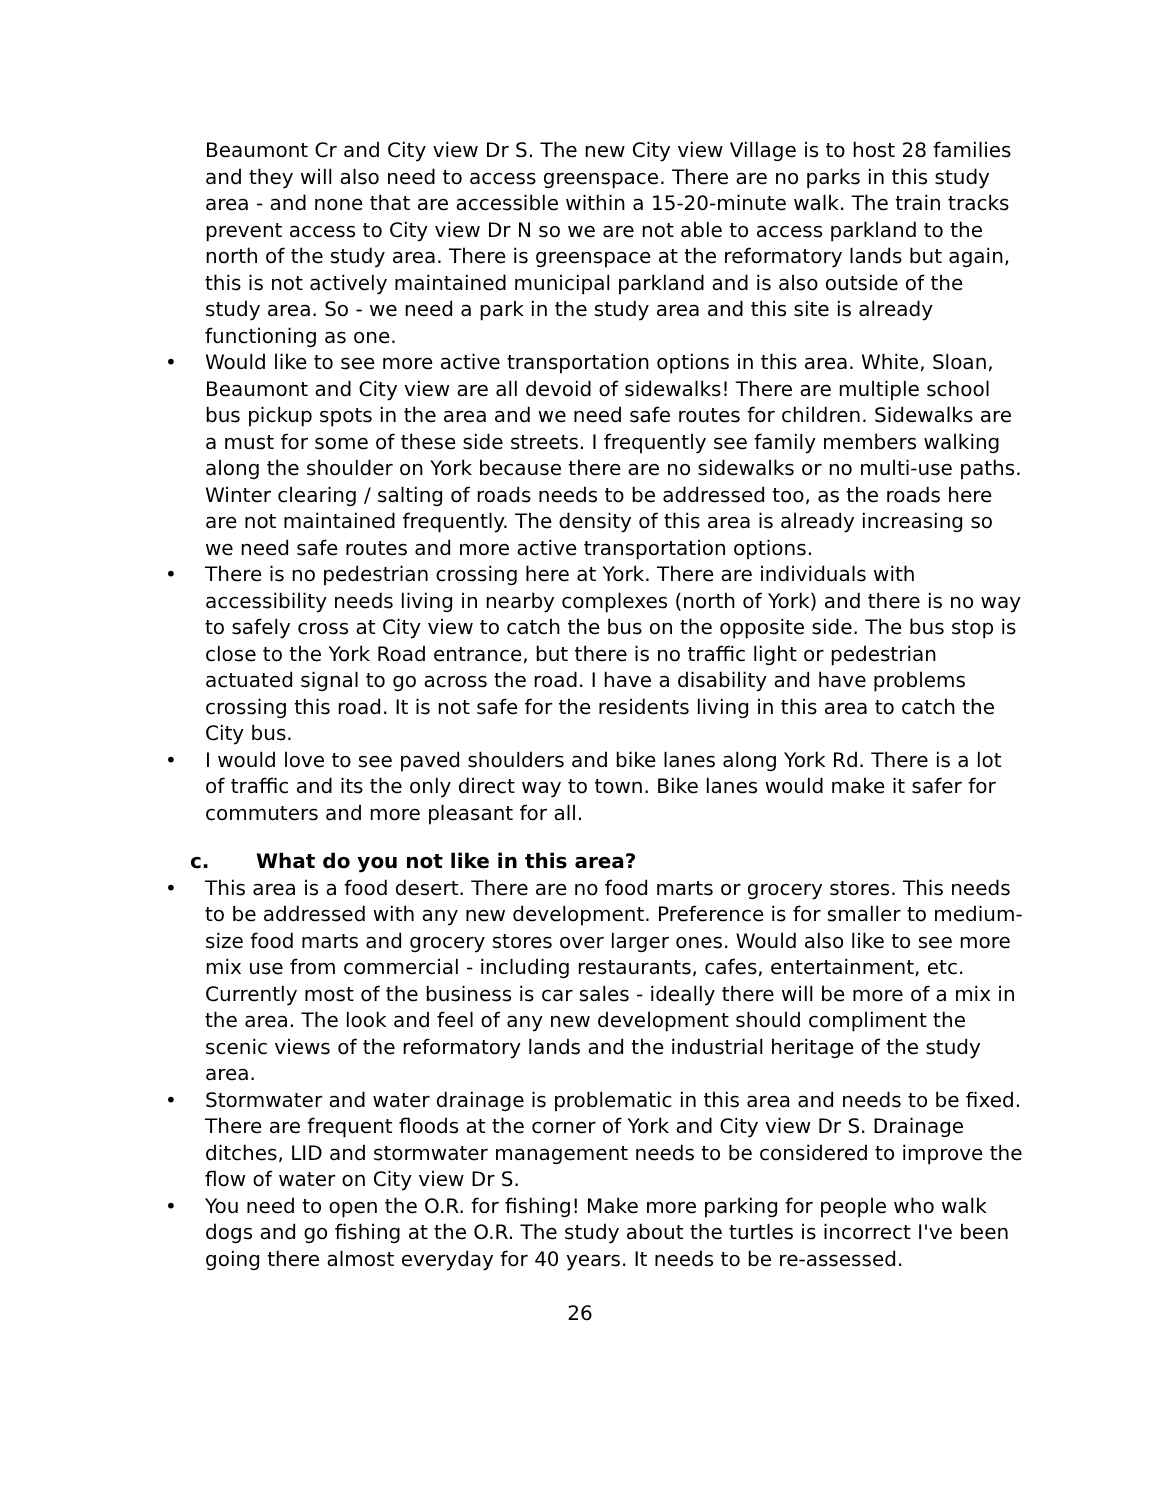Beaumont Cr and City view Dr S. The new City view Village is to host 28 families and they will also need to access greenspace. There are no parks in this study area - and none that are accessible within a 15-20-minute walk. The train tracks prevent access to City view Dr N so we are not able to access parkland to the north of the study area. There is greenspace at the reformatory lands but again, this is not actively maintained municipal parkland and is also outside of the study area. So - we need a park in the study area and this site is already functioning as one.
• Would like to see more active transportation options in this area. White, Sloan, Beaumont and City view are all devoid of sidewalks! There are multiple school bus pickup spots in the area and we need safe routes for children. Sidewalks are a must for some of these side streets. I frequently see family members walking along the shoulder on York because there are no sidewalks or no multi-use paths. Winter clearing / salting of roads needs to be addressed too, as the roads here are not maintained frequently. The density of this area is already increasing so we need safe routes and more active transportation options.
• There is no pedestrian crossing here at York. There are individuals with accessibility needs living in nearby complexes (north of York) and there is no way to safely cross at City view to catch the bus on the opposite side. The bus stop is close to the York Road entrance, but there is no traffic light or pedestrian actuated signal to go across the road. I have a disability and have problems crossing this road. It is not safe for the residents living in this area to catch the City bus.
• I would love to see paved shoulders and bike lanes along York Rd. There is a lot of traffic and its the only direct way to town. Bike lanes would make it safer for commuters and more pleasant for all.
c. What do you not like in this area?
• This area is a food desert. There are no food marts or grocery stores. This needs to be addressed with any new development. Preference is for smaller to medium-size food marts and grocery stores over larger ones. Would also like to see more mix use from commercial - including restaurants, cafes, entertainment, etc. Currently most of the business is car sales - ideally there will be more of a mix in the area. The look and feel of any new development should compliment the scenic views of the reformatory lands and the industrial heritage of the study area.
• Stormwater and water drainage is problematic in this area and needs to be fixed. There are frequent floods at the corner of York and City view Dr S. Drainage ditches, LID and stormwater management needs to be considered to improve the flow of water on City view Dr S.
• You need to open the O.R. for fishing! Make more parking for people who walk dogs and go fishing at the O.R. The study about the turtles is incorrect I've been going there almost everyday for 40 years. It needs to be re-assessed.
26